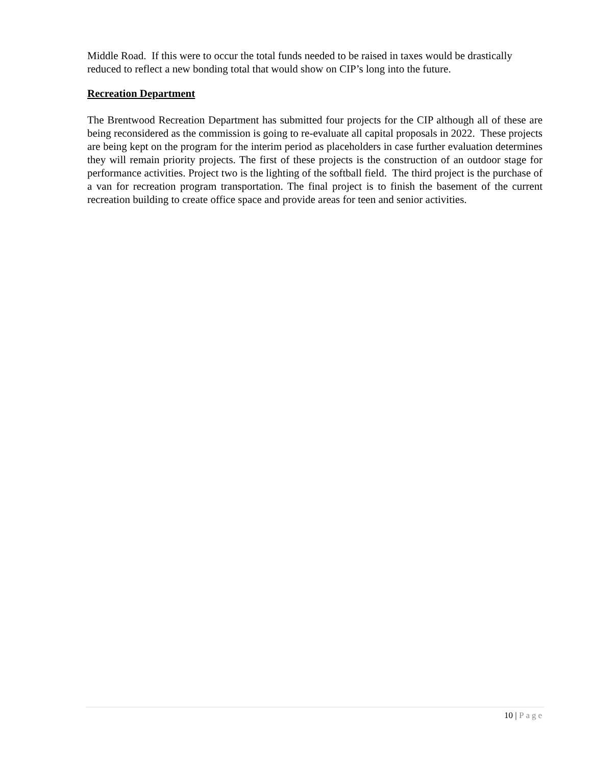Middle Road. If this were to occur the total funds needed to be raised in taxes would be drastically reduced to reflect a new bonding total that would show on CIP’s long into the future.
Recreation Department
The Brentwood Recreation Department has submitted four projects for the CIP although all of these are being reconsidered as the commission is going to re-evaluate all capital proposals in 2022. These projects are being kept on the program for the interim period as placeholders in case further evaluation determines they will remain priority projects. The first of these projects is the construction of an outdoor stage for performance activities. Project two is the lighting of the softball field. The third project is the purchase of a van for recreation program transportation. The final project is to finish the basement of the current recreation building to create office space and provide areas for teen and senior activities.
10 | Page